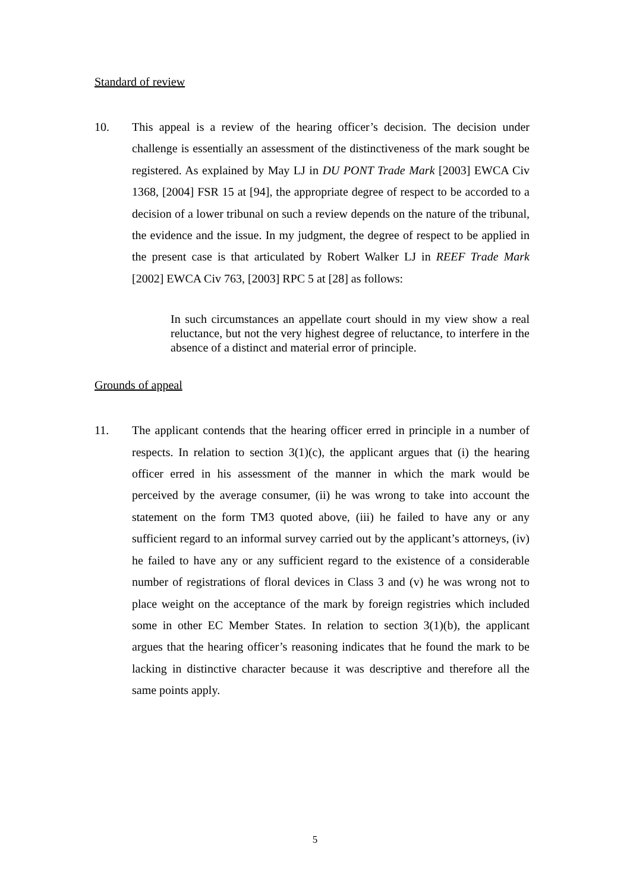Standard of review
10. This appeal is a review of the hearing officer’s decision. The decision under challenge is essentially an assessment of the distinctiveness of the mark sought be registered. As explained by May LJ in DU PONT Trade Mark [2003] EWCA Civ 1368, [2004] FSR 15 at [94], the appropriate degree of respect to be accorded to a decision of a lower tribunal on such a review depends on the nature of the tribunal, the evidence and the issue. In my judgment, the degree of respect to be applied in the present case is that articulated by Robert Walker LJ in REEF Trade Mark [2002] EWCA Civ 763, [2003] RPC 5 at [28] as follows:
In such circumstances an appellate court should in my view show a real reluctance, but not the very highest degree of reluctance, to interfere in the absence of a distinct and material error of principle.
Grounds of appeal
11. The applicant contends that the hearing officer erred in principle in a number of respects. In relation to section 3(1)(c), the applicant argues that (i) the hearing officer erred in his assessment of the manner in which the mark would be perceived by the average consumer, (ii) he was wrong to take into account the statement on the form TM3 quoted above, (iii) he failed to have any or any sufficient regard to an informal survey carried out by the applicant’s attorneys, (iv) he failed to have any or any sufficient regard to the existence of a considerable number of registrations of floral devices in Class 3 and (v) he was wrong not to place weight on the acceptance of the mark by foreign registries which included some in other EC Member States. In relation to section 3(1)(b), the applicant argues that the hearing officer’s reasoning indicates that he found the mark to be lacking in distinctive character because it was descriptive and therefore all the same points apply.
5